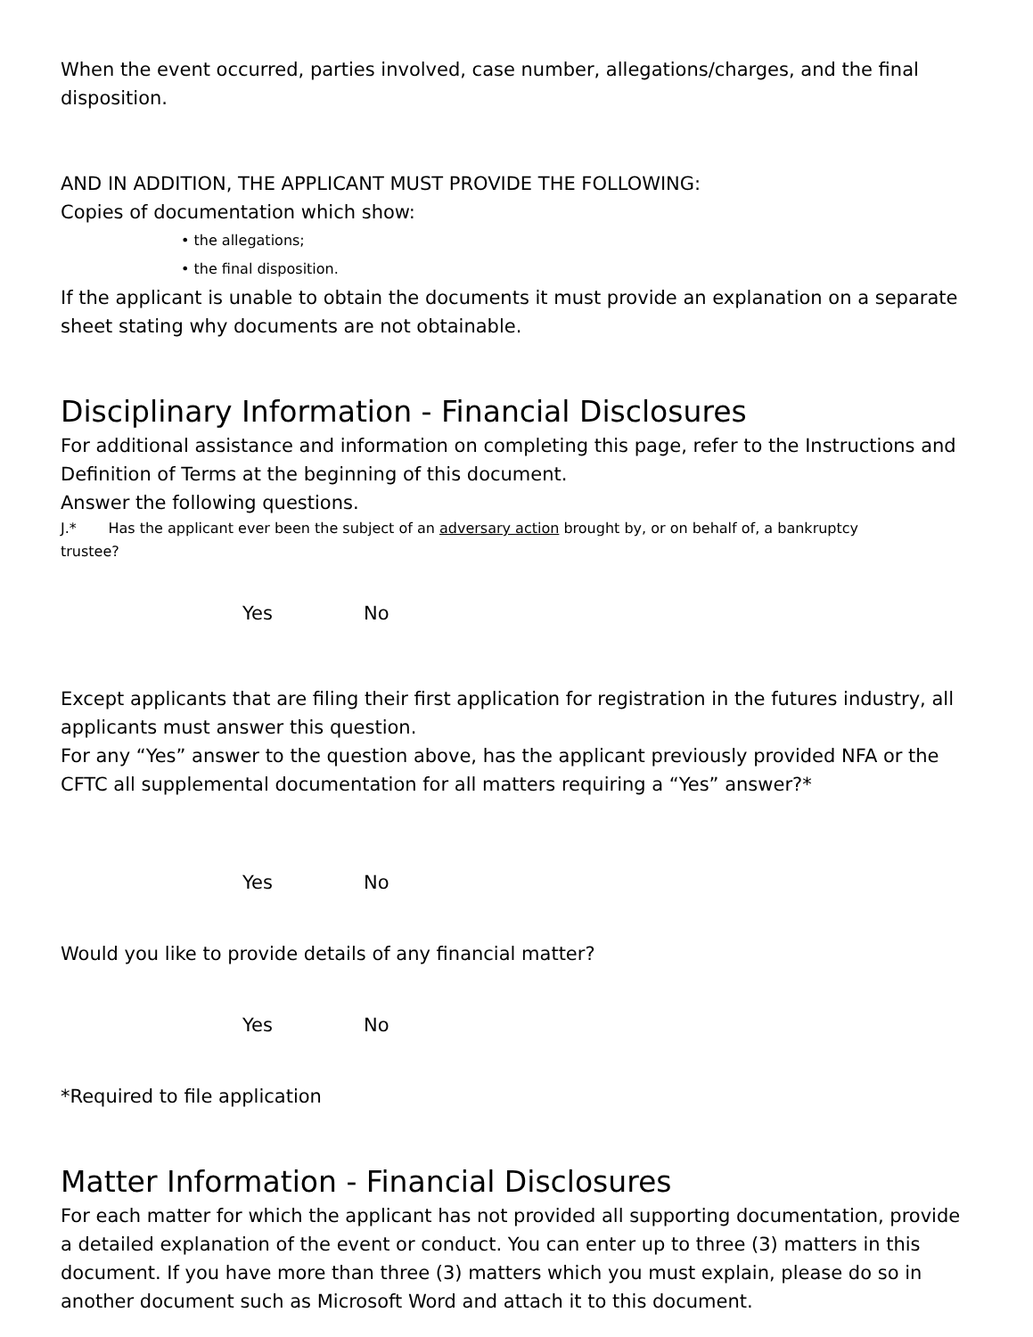When the event occurred, parties involved, case number, allegations/charges, and the final disposition.
AND IN ADDITION, THE APPLICANT MUST PROVIDE THE FOLLOWING:
Copies of documentation which show:
• the allegations;
• the final disposition.
If the applicant is unable to obtain the documents it must provide an explanation on a separate sheet stating why documents are not obtainable.
Disciplinary Information - Financial Disclosures
For additional assistance and information on completing this page, refer to the Instructions and Definition of Terms at the beginning of this document.
Answer the following questions.
J.* Has the applicant ever been the subject of an adversary action brought by, or on behalf of, a bankruptcy trustee?
Yes No
Except applicants that are filing their first application for registration in the futures industry, all applicants must answer this question.
For any “Yes” answer to the question above, has the applicant previously provided NFA or the CFTC all supplemental documentation for all matters requiring a “Yes” answer?*
Yes No
Would you like to provide details of any financial matter?
Yes No
*Required to file application
Matter Information - Financial Disclosures
For each matter for which the applicant has not provided all supporting documentation, provide a detailed explanation of the event or conduct. You can enter up to three (3) matters in this document. If you have more than three (3) matters which you must explain, please do so in another document such as Microsoft Word and attach it to this document.